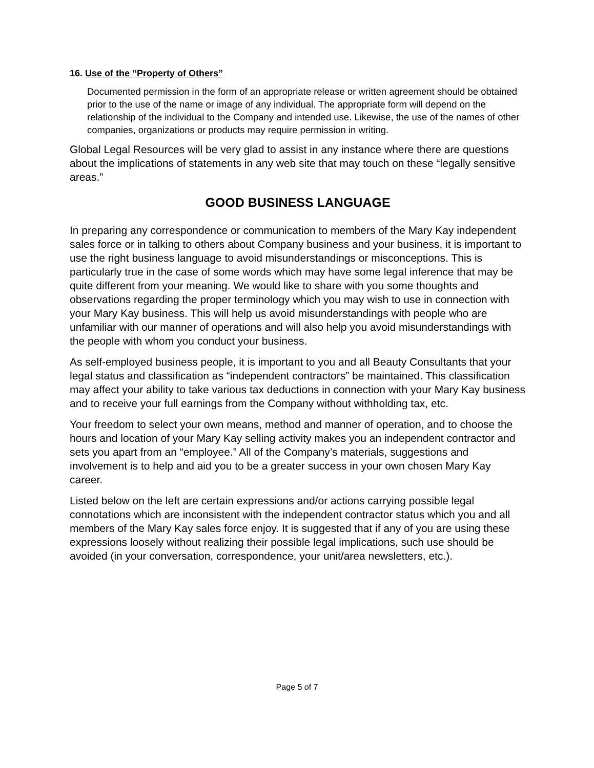16. Use of the “Property of Others”
Documented permission in the form of an appropriate release or written agreement should be obtained prior to the use of the name or image of any individual. The appropriate form will depend on the relationship of the individual to the Company and intended use. Likewise, the use of the names of other companies, organizations or products may require permission in writing.
Global Legal Resources will be very glad to assist in any instance where there are questions about the implications of statements in any web site that may touch on these “legally sensitive areas.”
GOOD BUSINESS LANGUAGE
In preparing any correspondence or communication to members of the Mary Kay independent sales force or in talking to others about Company business and your business, it is important to use the right business language to avoid misunderstandings or misconceptions. This is particularly true in the case of some words which may have some legal inference that may be quite different from your meaning. We would like to share with you some thoughts and observations regarding the proper terminology which you may wish to use in connection with your Mary Kay business. This will help us avoid misunderstandings with people who are unfamiliar with our manner of operations and will also help you avoid misunderstandings with the people with whom you conduct your business.
As self-employed business people, it is important to you and all Beauty Consultants that your legal status and classification as “independent contractors” be maintained. This classification may affect your ability to take various tax deductions in connection with your Mary Kay business and to receive your full earnings from the Company without withholding tax, etc.
Your freedom to select your own means, method and manner of operation, and to choose the hours and location of your Mary Kay selling activity makes you an independent contractor and sets you apart from an “employee.” All of the Company’s materials, suggestions and involvement is to help and aid you to be a greater success in your own chosen Mary Kay career.
Listed below on the left are certain expressions and/or actions carrying possible legal connotations which are inconsistent with the independent contractor status which you and all members of the Mary Kay sales force enjoy. It is suggested that if any of you are using these expressions loosely without realizing their possible legal implications, such use should be avoided (in your conversation, correspondence, your unit/area newsletters, etc.).
Page 5 of 7